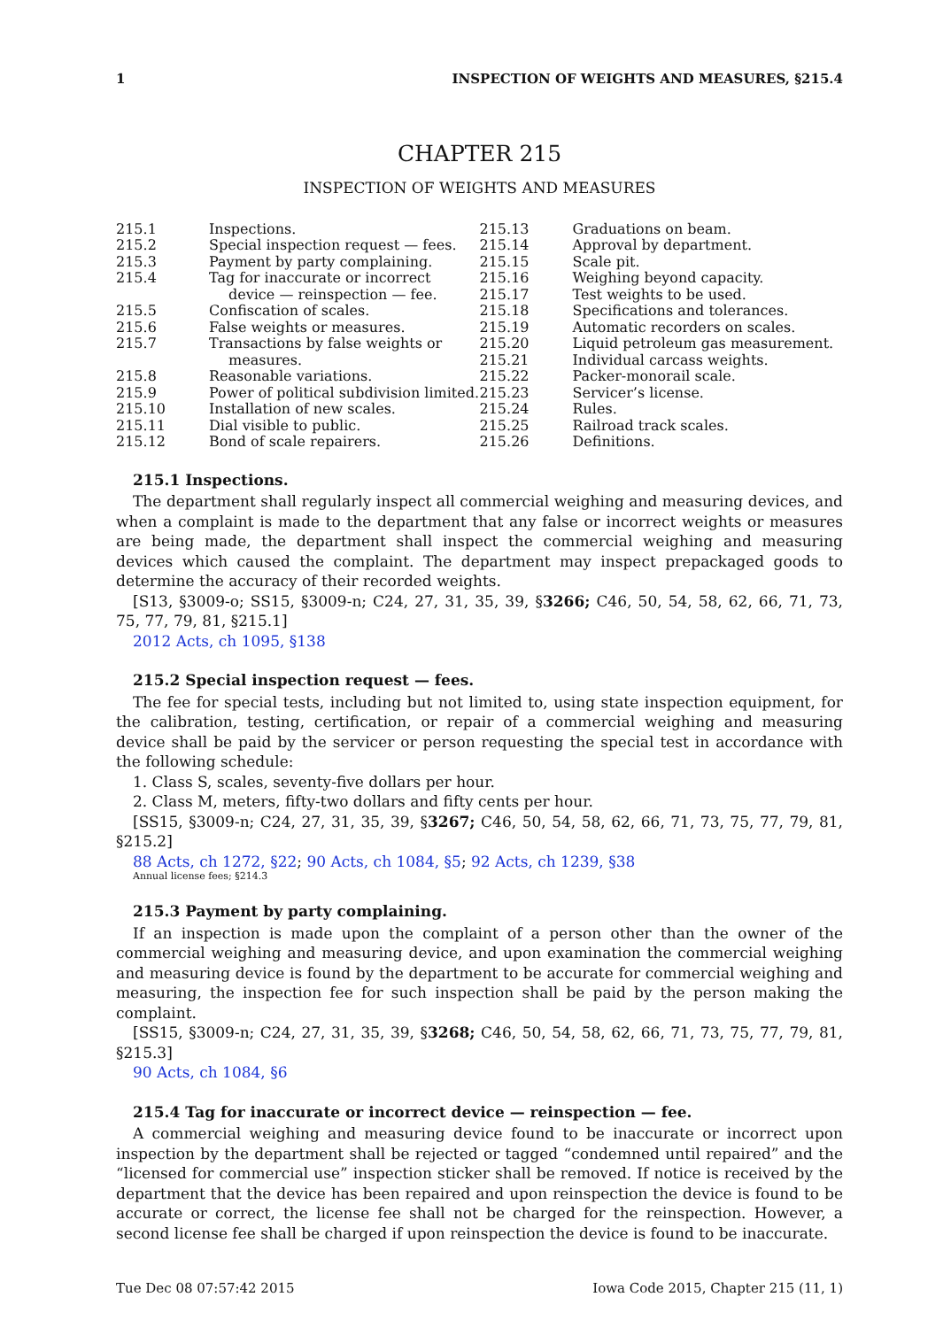1 INSPECTION OF WEIGHTS AND MEASURES, §215.4
CHAPTER 215
INSPECTION OF WEIGHTS AND MEASURES
215.1 Inspections.
215.2 Special inspection request — fees.
215.3 Payment by party complaining.
215.4 Tag for inaccurate or incorrect device — reinspection — fee.
215.5 Confiscation of scales.
215.6 False weights or measures.
215.7 Transactions by false weights or measures.
215.8 Reasonable variations.
215.9 Power of political subdivision limited.
215.10 Installation of new scales.
215.11 Dial visible to public.
215.12 Bond of scale repairers.
215.13 Graduations on beam.
215.14 Approval by department.
215.15 Scale pit.
215.16 Weighing beyond capacity.
215.17 Test weights to be used.
215.18 Specifications and tolerances.
215.19 Automatic recorders on scales.
215.20 Liquid petroleum gas measurement.
215.21 Individual carcass weights.
215.22 Packer-monorail scale.
215.23 Servicer’s license.
215.24 Rules.
215.25 Railroad track scales.
215.26 Definitions.
215.1 Inspections.
The department shall regularly inspect all commercial weighing and measuring devices, and when a complaint is made to the department that any false or incorrect weights or measures are being made, the department shall inspect the commercial weighing and measuring devices which caused the complaint. The department may inspect prepackaged goods to determine the accuracy of their recorded weights.
[S13, §3009-o; SS15, §3009-n; C24, 27, 31, 35, 39, §3266; C46, 50, 54, 58, 62, 66, 71, 73, 75, 77, 79, 81, §215.1]
2012 Acts, ch 1095, §138
215.2 Special inspection request — fees.
The fee for special tests, including but not limited to, using state inspection equipment, for the calibration, testing, certification, or repair of a commercial weighing and measuring device shall be paid by the servicer or person requesting the special test in accordance with the following schedule:
1. Class S, scales, seventy-five dollars per hour.
2. Class M, meters, fifty-two dollars and fifty cents per hour.
[SS15, §3009-n; C24, 27, 31, 35, 39, §3267; C46, 50, 54, 58, 62, 66, 71, 73, 75, 77, 79, 81, §215.2]
88 Acts, ch 1272, §22; 90 Acts, ch 1084, §5; 92 Acts, ch 1239, §38
Annual license fees; §214.3
215.3 Payment by party complaining.
If an inspection is made upon the complaint of a person other than the owner of the commercial weighing and measuring device, and upon examination the commercial weighing and measuring device is found by the department to be accurate for commercial weighing and measuring, the inspection fee for such inspection shall be paid by the person making the complaint.
[SS15, §3009-n; C24, 27, 31, 35, 39, §3268; C46, 50, 54, 58, 62, 66, 71, 73, 75, 77, 79, 81, §215.3]
90 Acts, ch 1084, §6
215.4 Tag for inaccurate or incorrect device — reinspection — fee.
A commercial weighing and measuring device found to be inaccurate or incorrect upon inspection by the department shall be rejected or tagged “condemned until repaired” and the “licensed for commercial use” inspection sticker shall be removed. If notice is received by the department that the device has been repaired and upon reinspection the device is found to be accurate or correct, the license fee shall not be charged for the reinspection. However, a second license fee shall be charged if upon reinspection the device is found to be inaccurate.
Tue Dec 08 07:57:42 2015 Iowa Code 2015, Chapter 215 (11, 1)